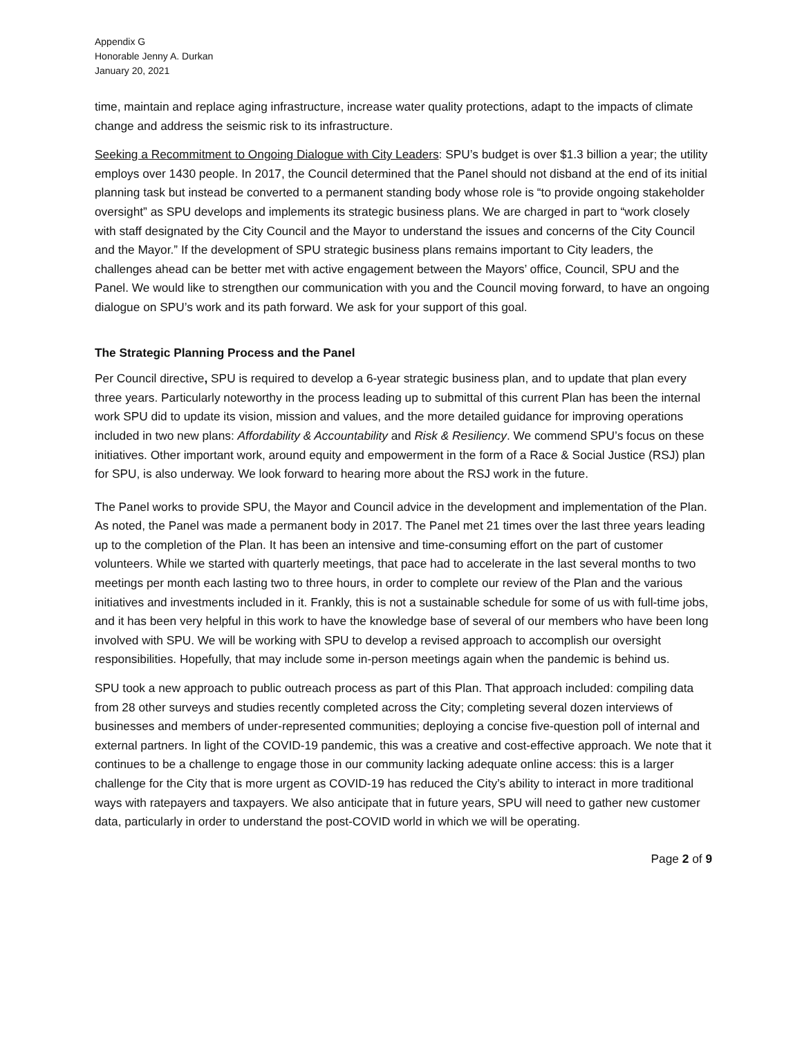Appendix G
Honorable Jenny A. Durkan
January 20, 2021
time, maintain and replace aging infrastructure, increase water quality protections, adapt to the impacts of climate change and address the seismic risk to its infrastructure.
Seeking a Recommitment to Ongoing Dialogue with City Leaders: SPU’s budget is over $1.3 billion a year; the utility employs over 1430 people. In 2017, the Council determined that the Panel should not disband at the end of its initial planning task but instead be converted to a permanent standing body whose role is “to provide ongoing stakeholder oversight” as SPU develops and implements its strategic business plans. We are charged in part to “work closely with staff designated by the City Council and the Mayor to understand the issues and concerns of the City Council and the Mayor.” If the development of SPU strategic business plans remains important to City leaders, the challenges ahead can be better met with active engagement between the Mayors’ office, Council, SPU and the Panel. We would like to strengthen our communication with you and the Council moving forward, to have an ongoing dialogue on SPU’s work and its path forward. We ask for your support of this goal.
The Strategic Planning Process and the Panel
Per Council directive, SPU is required to develop a 6-year strategic business plan, and to update that plan every three years. Particularly noteworthy in the process leading up to submittal of this current Plan has been the internal work SPU did to update its vision, mission and values, and the more detailed guidance for improving operations included in two new plans: Affordability & Accountability and Risk & Resiliency. We commend SPU’s focus on these initiatives. Other important work, around equity and empowerment in the form of a Race & Social Justice (RSJ) plan for SPU, is also underway. We look forward to hearing more about the RSJ work in the future.
The Panel works to provide SPU, the Mayor and Council advice in the development and implementation of the Plan. As noted, the Panel was made a permanent body in 2017. The Panel met 21 times over the last three years leading up to the completion of the Plan. It has been an intensive and time-consuming effort on the part of customer volunteers. While we started with quarterly meetings, that pace had to accelerate in the last several months to two meetings per month each lasting two to three hours, in order to complete our review of the Plan and the various initiatives and investments included in it. Frankly, this is not a sustainable schedule for some of us with full-time jobs, and it has been very helpful in this work to have the knowledge base of several of our members who have been long involved with SPU. We will be working with SPU to develop a revised approach to accomplish our oversight responsibilities. Hopefully, that may include some in-person meetings again when the pandemic is behind us.
SPU took a new approach to public outreach process as part of this Plan. That approach included: compiling data from 28 other surveys and studies recently completed across the City; completing several dozen interviews of businesses and members of under-represented communities; deploying a concise five-question poll of internal and external partners. In light of the COVID-19 pandemic, this was a creative and cost-effective approach. We note that it continues to be a challenge to engage those in our community lacking adequate online access: this is a larger challenge for the City that is more urgent as COVID-19 has reduced the City’s ability to interact in more traditional ways with ratepayers and taxpayers. We also anticipate that in future years, SPU will need to gather new customer data, particularly in order to understand the post-COVID world in which we will be operating.
Page 2 of 9